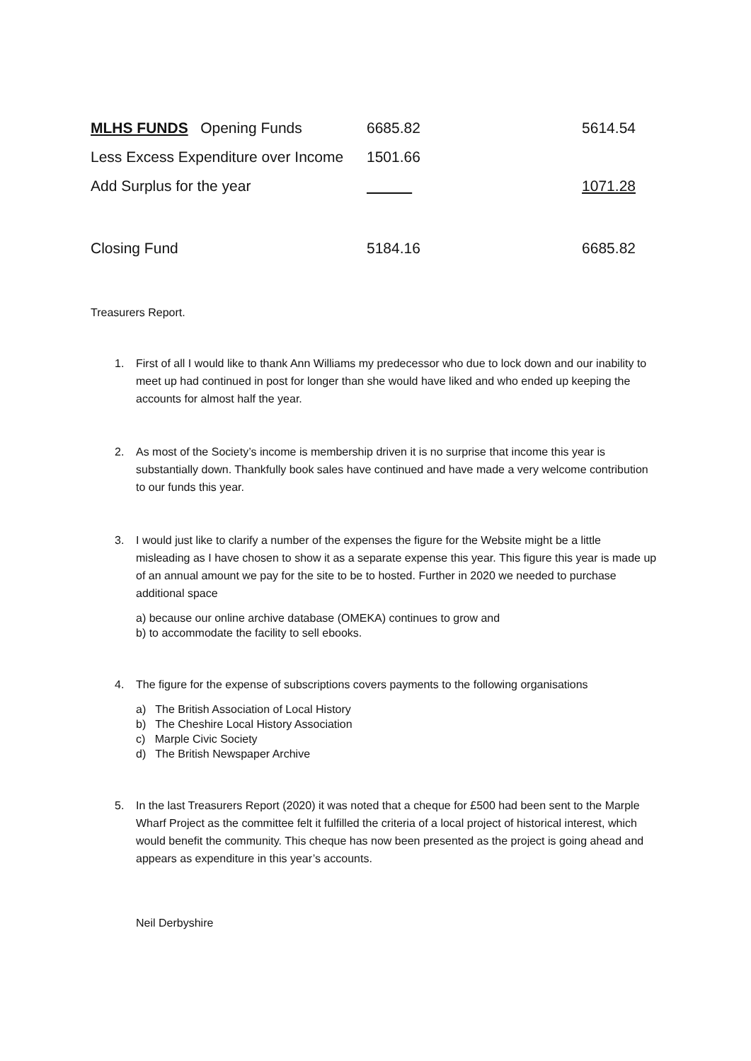| MLHS FUNDS Opening Funds | 6685.82 | 5614.54 |
| Less Excess Expenditure over Income | 1501.66 | |
| Add Surplus for the year | | 1071.28 |
| Closing Fund | 5184.16 | 6685.82 |
Treasurers Report.
1. First of all I would like to thank Ann Williams my predecessor who due to lock down and our inability to meet up had continued in post for longer than she would have liked and who ended up keeping the accounts for almost half the year.
2. As most of the Society’s income is membership driven it is no surprise that income this year is substantially down. Thankfully book sales have continued and have made a very welcome contribution to our funds this year.
3. I would just like to clarify a number of the expenses the figure for the Website might be a little misleading as I have chosen to show it as a separate expense this year. This figure this year is made up of an annual amount we pay for the site to be to hosted. Further in 2020 we needed to purchase additional space
a) because our online archive database (OMEKA) continues to grow and
b) to accommodate the facility to sell ebooks.
4. The figure for the expense of subscriptions covers payments to the following organisations
a) The British Association of Local History
b) The Cheshire Local History Association
c) Marple Civic Society
d) The British Newspaper Archive
5. In the last Treasurers Report (2020) it was noted that a cheque for £500 had been sent to the Marple Wharf Project as the committee felt it fulfilled the criteria of a local project of historical interest, which would benefit the community. This cheque has now been presented as the project is going ahead and appears as expenditure in this year’s accounts.
Neil Derbyshire